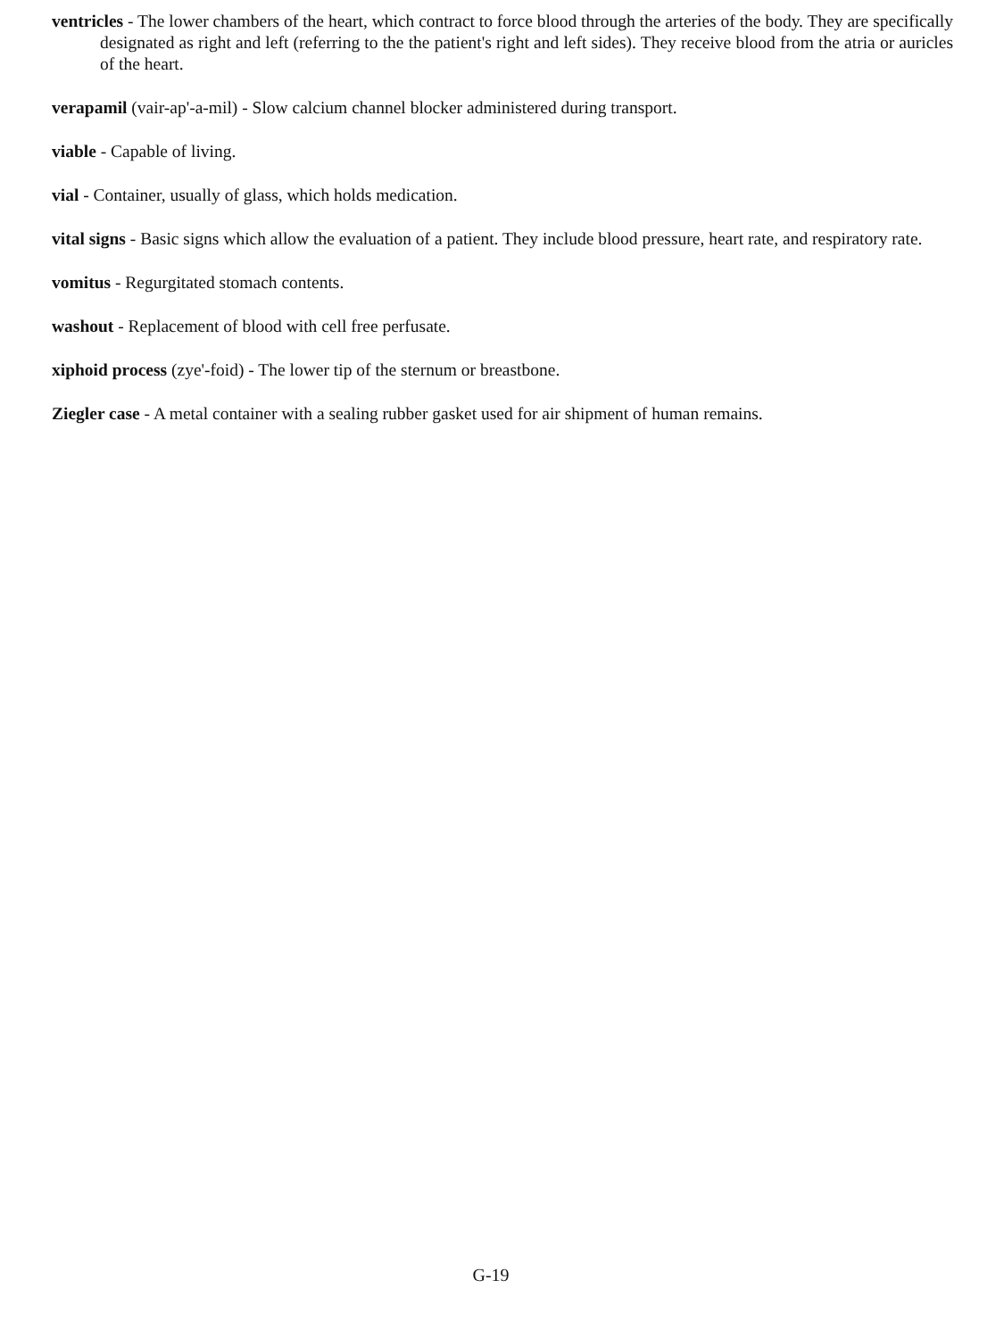ventricles - The lower chambers of the heart, which contract to force blood through the arteries of the body. They are specifically designated as right and left (referring to the the patient's right and left sides). They receive blood from the atria or auricles of the heart.
verapamil (vair-ap'-a-mil) - Slow calcium channel blocker administered during transport.
viable - Capable of living.
vial - Container, usually of glass, which holds medication.
vital signs - Basic signs which allow the evaluation of a patient. They include blood pressure, heart rate, and respiratory rate.
vomitus - Regurgitated stomach contents.
washout - Replacement of blood with cell free perfusate.
xiphoid process (zye'-foid) - The lower tip of the sternum or breastbone.
Ziegler case - A metal container with a sealing rubber gasket used for air shipment of human remains.
G-19